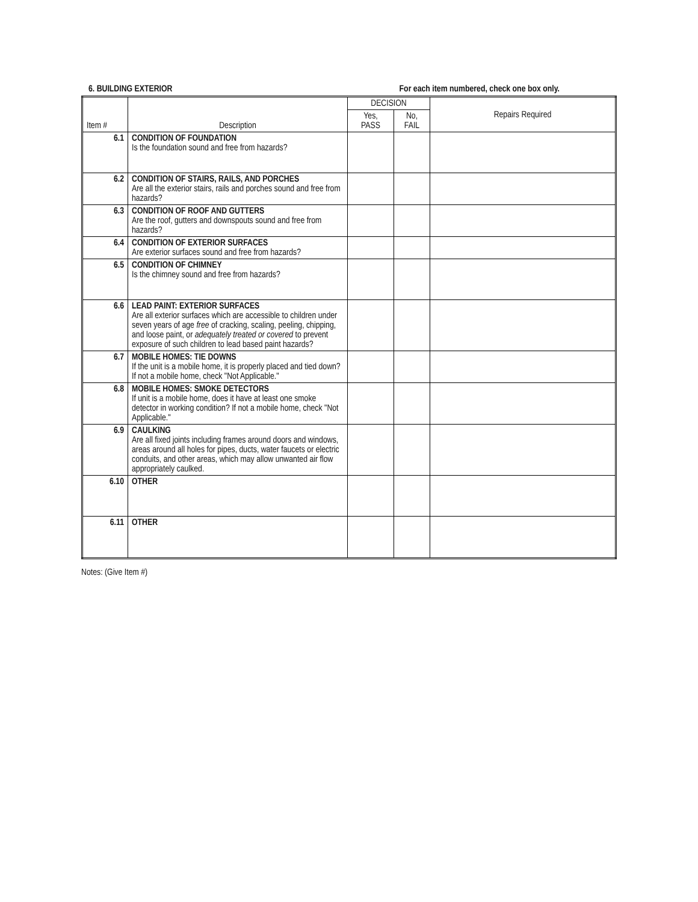6. BUILDING EXTERIOR For each item numbered, check one box only.
| Item # | Description | DECISION | | Repairs Required |
| --- | --- | --- | --- | --- |
| | | Yes, PASS | No, FAIL | |
| 6.1 | CONDITION OF FOUNDATION Is the foundation sound and free from hazards? | | | |
| 6.2 | CONDITION OF STAIRS, RAILS, AND PORCHES Are all the exterior stairs, rails and porches sound and free from hazards? | | | |
| 6.3 | CONDITION OF ROOF AND GUTTERS Are the roof, gutters and downspouts sound and free from hazards? | | | |
| 6.4 | CONDITION OF EXTERIOR SURFACES Are exterior surfaces sound and free from hazards? | | | |
| 6.5 | CONDITION OF CHIMNEY Is the chimney sound and free from hazards? | | | |
| 6.6 | LEAD PAINT: EXTERIOR SURFACES Are all exterior surfaces which are accessible to children under seven years of age free of cracking, scaling, peeling, chipping, and loose paint, or adequately treated or covered to prevent exposure of such children to lead based paint hazards? | | | |
| 6.7 | MOBILE HOMES: TIE DOWNS If the unit is a mobile home, it is properly placed and tied down? If not a mobile home, check "Not Applicable." | | | |
| 6.8 | MOBILE HOMES: SMOKE DETECTORS If unit is a mobile home, does it have at least one smoke detector in working condition? If not a mobile home, check "Not Applicable." | | | |
| 6.9 | CAULKING Are all fixed joints including frames around doors and windows, areas around all holes for pipes, ducts, water faucets or electric conduits, and other areas, which may allow unwanted air flow appropriately caulked. | | | |
| 6.10 | OTHER | | | |
| 6.11 | OTHER | | | |
Notes: (Give Item #)